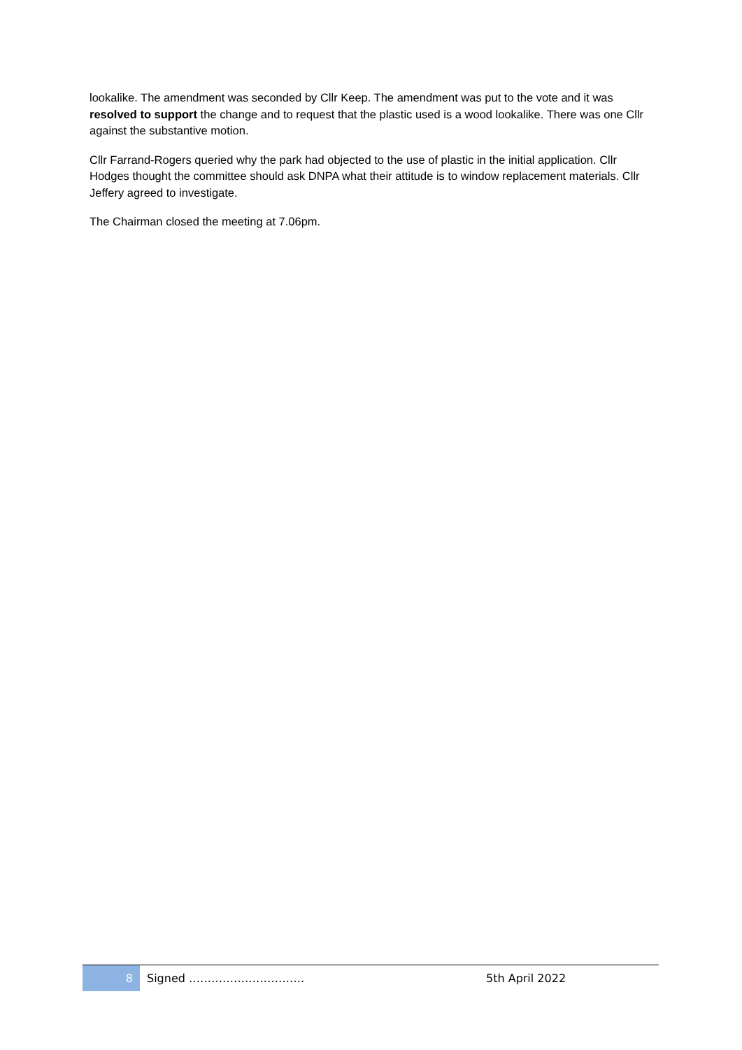lookalike. The amendment was seconded by Cllr Keep. The amendment was put to the vote and it was resolved to support the change and to request that the plastic used is a wood lookalike. There was one Cllr against the substantive motion.
Cllr Farrand-Rogers queried why the park had objected to the use of plastic in the initial application. Cllr Hodges thought the committee should ask DNPA what their attitude is to window replacement materials. Cllr Jeffery agreed to investigate.
The Chairman closed the meeting at 7.06pm.
8
Signed …………………………. 5th April 2022